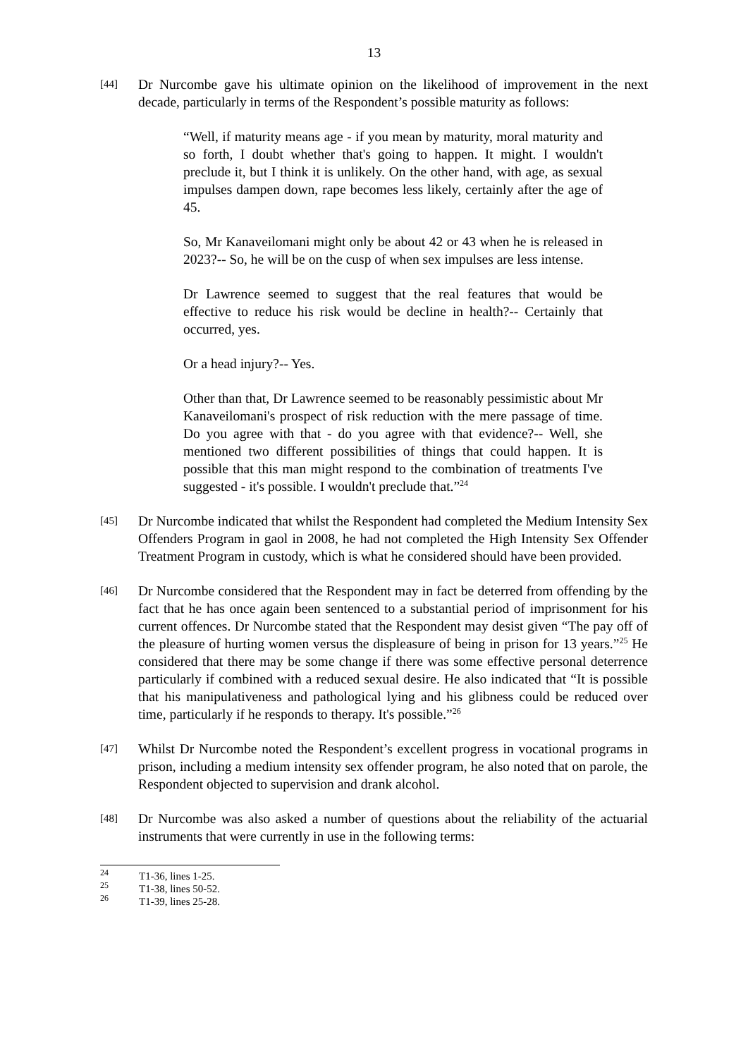13
[44]
Dr Nurcombe gave his ultimate opinion on the likelihood of improvement in the next decade, particularly in terms of the Respondent’s possible maturity as follows:
“Well, if maturity means age - if you mean by maturity, moral maturity and so forth, I doubt whether that's going to happen. It might. I wouldn't preclude it, but I think it is unlikely. On the other hand, with age, as sexual impulses dampen down, rape becomes less likely, certainly after the age of 45.
So, Mr Kanaveilomani might only be about 42 or 43 when he is released in 2023?-- So, he will be on the cusp of when sex impulses are less intense.
Dr Lawrence seemed to suggest that the real features that would be effective to reduce his risk would be decline in health?-- Certainly that occurred, yes.
Or a head injury?-- Yes.
Other than that, Dr Lawrence seemed to be reasonably pessimistic about Mr Kanaveilomani's prospect of risk reduction with the mere passage of time. Do you agree with that - do you agree with that evidence?-- Well, she mentioned two different possibilities of things that could happen. It is possible that this man might respond to the combination of treatments I've suggested - it's possible. I wouldn't preclude that.”<sup>24</sup>
[45]
Dr Nurcombe indicated that whilst the Respondent had completed the Medium Intensity Sex Offenders Program in gaol in 2008, he had not completed the High Intensity Sex Offender Treatment Program in custody, which is what he considered should have been provided.
[46]
Dr Nurcombe considered that the Respondent may in fact be deterred from offending by the fact that he has once again been sentenced to a substantial period of imprisonment for his current offences. Dr Nurcombe stated that the Respondent may desist given “The pay off of the pleasure of hurting women versus the displeasure of being in prison for 13 years.”<sup>25</sup> He considered that there may be some change if there was some effective personal deterrence particularly if combined with a reduced sexual desire. He also indicated that “It is possible that his manipulativeness and pathological lying and his glibness could be reduced over time, particularly if he responds to therapy. It's possible.”<sup>26</sup>
[47]
Whilst Dr Nurcombe noted the Respondent’s excellent progress in vocational programs in prison, including a medium intensity sex offender program, he also noted that on parole, the Respondent objected to supervision and drank alcohol.
[48]
Dr Nurcombe was also asked a number of questions about the reliability of the actuarial instruments that were currently in use in the following terms:
<sup>24</sup> T1-36, lines 1-25.
<sup>25</sup> T1-38, lines 50-52.
<sup>26</sup> T1-39, lines 25-28.